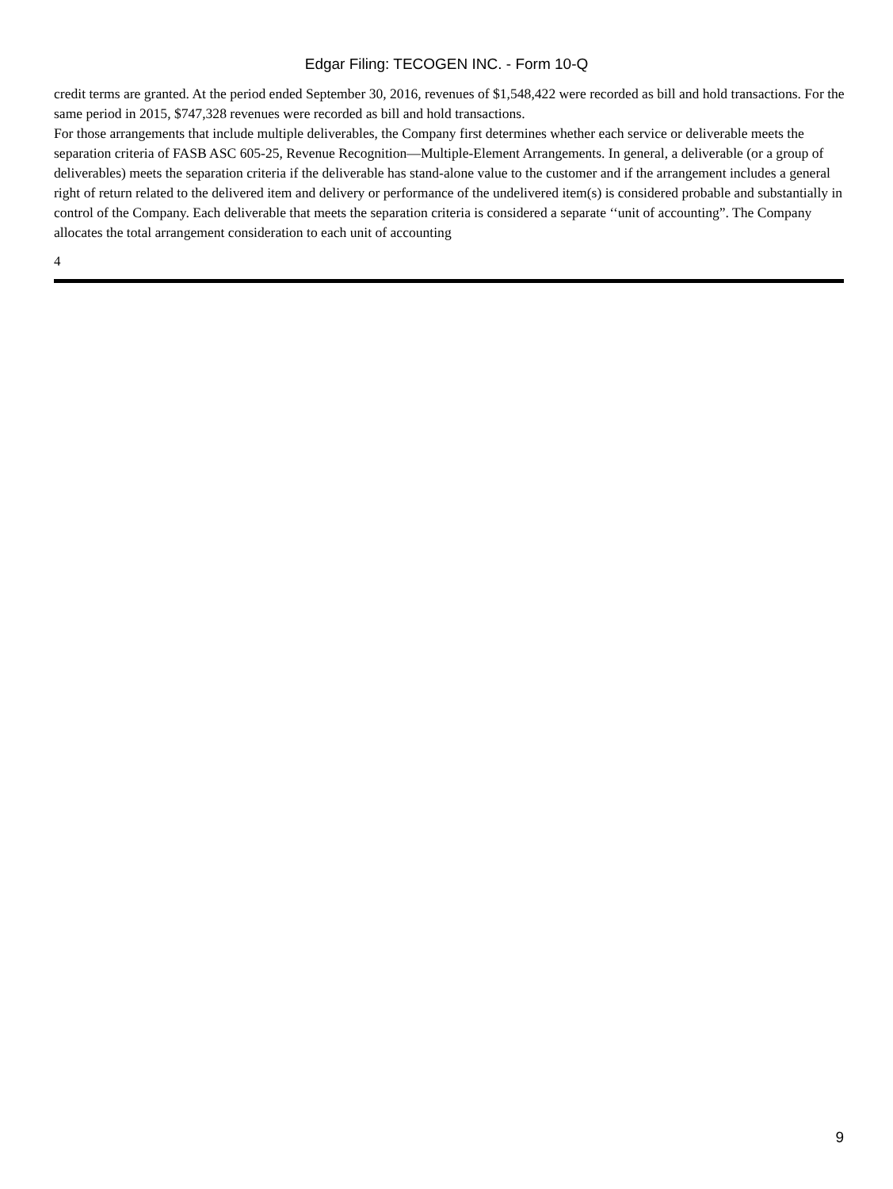Edgar Filing: TECOGEN INC. - Form 10-Q
credit terms are granted. At the period ended September 30, 2016, revenues of $1,548,422 were recorded as bill and hold transactions. For the same period in 2015, $747,328 revenues were recorded as bill and hold transactions.
For those arrangements that include multiple deliverables, the Company first determines whether each service or deliverable meets the separation criteria of FASB ASC 605-25, Revenue Recognition—Multiple-Element Arrangements. In general, a deliverable (or a group of deliverables) meets the separation criteria if the deliverable has stand-alone value to the customer and if the arrangement includes a general right of return related to the delivered item and delivery or performance of the undelivered item(s) is considered probable and substantially in control of the Company. Each deliverable that meets the separation criteria is considered a separate ‘‘unit of accounting”. The Company allocates the total arrangement consideration to each unit of accounting
4
9